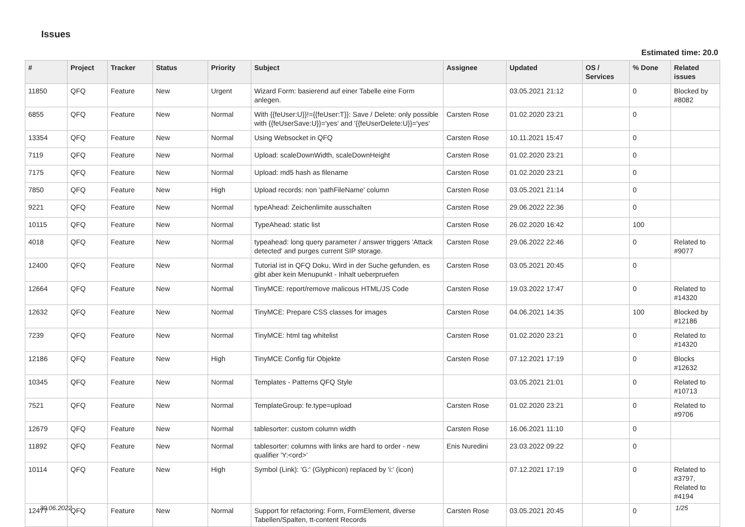Issues
Estimated time: 20.0
| # | Project | Tracker | Status | Priority | Subject | Assignee | Updated | OS / Services | % Done | Related issues |
| --- | --- | --- | --- | --- | --- | --- | --- | --- | --- | --- |
| 11850 | QFQ | Feature | New | Urgent | Wizard Form: basierend auf einer Tabelle eine Form anlegen. | | 03.05.2021 21:12 | | 0 | Blocked by #8082 |
| 6855 | QFQ | Feature | New | Normal | With {{feUser:U}}!={{feUser:T}}: Save / Delete: only possible with {{feUserSave:U}}='yes' and '{{feUserDelete:U}}='yes' | Carsten Rose | 01.02.2020 23:21 | | 0 | |
| 13354 | QFQ | Feature | New | Normal | Using Websocket in QFQ | Carsten Rose | 10.11.2021 15:47 | | 0 | |
| 7119 | QFQ | Feature | New | Normal | Upload: scaleDownWidth, scaleDownHeight | Carsten Rose | 01.02.2020 23:21 | | 0 | |
| 7175 | QFQ | Feature | New | Normal | Upload: md5 hash as filename | Carsten Rose | 01.02.2020 23:21 | | 0 | |
| 7850 | QFQ | Feature | New | High | Upload records: non 'pathFileName' column | Carsten Rose | 03.05.2021 21:14 | | 0 | |
| 9221 | QFQ | Feature | New | Normal | typeAhead: Zeichenlimite ausschalten | Carsten Rose | 29.06.2022 22:36 | | 0 | |
| 10115 | QFQ | Feature | New | Normal | TypeAhead: static list | Carsten Rose | 26.02.2020 16:42 | | 100 | |
| 4018 | QFQ | Feature | New | Normal | typeahead: long query parameter / answer triggers 'Attack detected' and purges current SIP storage. | Carsten Rose | 29.06.2022 22:46 | | 0 | Related to #9077 |
| 12400 | QFQ | Feature | New | Normal | Tutorial ist in QFQ Doku, Wird in der Suche gefunden, es gibt aber kein Menupunkt - Inhalt ueberpruefen | Carsten Rose | 03.05.2021 20:45 | | 0 | |
| 12664 | QFQ | Feature | New | Normal | TinyMCE: report/remove malicous HTML/JS Code | Carsten Rose | 19.03.2022 17:47 | | 0 | Related to #14320 |
| 12632 | QFQ | Feature | New | Normal | TinyMCE: Prepare CSS classes for images | Carsten Rose | 04.06.2021 14:35 | | 100 | Blocked by #12186 |
| 7239 | QFQ | Feature | New | Normal | TinyMCE: html tag whitelist | Carsten Rose | 01.02.2020 23:21 | | 0 | Related to #14320 |
| 12186 | QFQ | Feature | New | High | TinyMCE Config für Objekte | Carsten Rose | 07.12.2021 17:19 | | 0 | Blocks #12632 |
| 10345 | QFQ | Feature | New | Normal | Templates - Patterns QFQ Style | | 03.05.2021 21:01 | | 0 | Related to #10713 |
| 7521 | QFQ | Feature | New | Normal | TemplateGroup: fe.type=upload | Carsten Rose | 01.02.2020 23:21 | | 0 | Related to #9706 |
| 12679 | QFQ | Feature | New | Normal | tablesorter: custom column width | Carsten Rose | 16.06.2021 11:10 | | 0 | |
| 11892 | QFQ | Feature | New | Normal | tablesorter: columns with links are hard to order - new qualifier 'Y:<ord>' | Enis Nuredini | 23.03.2022 09:22 | | 0 | |
| 10114 | QFQ | Feature | New | High | Symbol (Link): 'G:' (Glyphicon) replaced by 'i:' (icon) | | 07.12.2021 17:19 | | 0 | Related to #3797, Related to #4194 |
| 12477 | QFQ | Feature | New | Normal | Support for refactoring: Form, FormElement, diverse Tabellen/Spalten, tt-content Records | Carsten Rose | 03.05.2021 20:45 | | 0 | |
30.06.2022 1/25